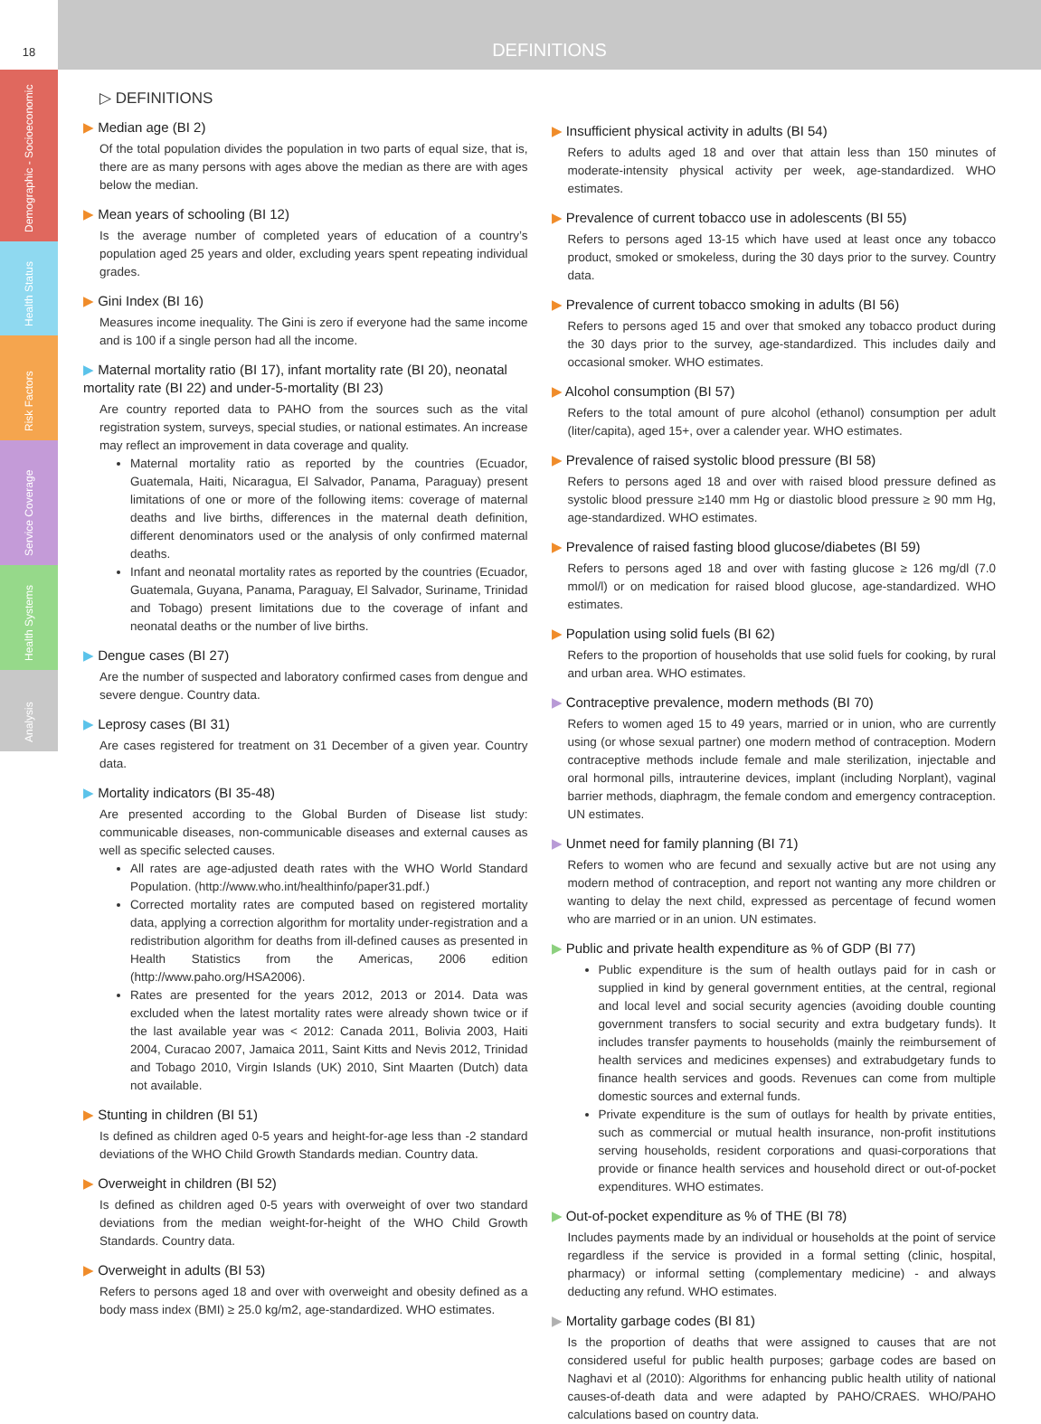18
DEFINITIONS
Demographic - Socioeconomic
Health Status
Risk Factors
Service Coverage
Health Systems
Analysis
▷ DEFINITIONS
▶ Median age (BI 2)
Of the total population divides the population in two parts of equal size, that is, there are as many persons with ages above the median as there are with ages below the median.
▶ Mean years of schooling (BI 12)
Is the average number of completed years of education of a country’s population aged 25 years and older, excluding years spent repeating individual grades.
▶ Gini Index (BI 16)
Measures income inequality. The Gini is zero if everyone had the same income and is 100 if a single person had all the income.
▶ Maternal mortality ratio (BI 17), infant mortality rate (BI 20), neonatal mortality rate (BI 22) and under-5-mortality (BI 23)
Are country reported data to PAHO from the sources such as the vital registration system, surveys, special studies, or national estimates. An increase may reflect an improvement in data coverage and quality.
Maternal mortality ratio as reported by the countries (Ecuador, Guatemala, Haiti, Nicaragua, El Salvador, Panama, Paraguay) present limitations of one or more of the following items: coverage of maternal deaths and live births, differences in the maternal death definition, different denominators used or the analysis of only confirmed maternal deaths.
Infant and neonatal mortality rates as reported by the countries (Ecuador, Guatemala, Guyana, Panama, Paraguay, El Salvador, Suriname, Trinidad and Tobago) present limitations due to the coverage of infant and neonatal deaths or the number of live births.
▶ Dengue cases (BI 27)
Are the number of suspected and laboratory confirmed cases from dengue and severe dengue. Country data.
▶ Leprosy cases (BI 31)
Are cases registered for treatment on 31 December of a given year. Country data.
▶ Mortality indicators (BI 35-48)
Are presented according to the Global Burden of Disease list study: communicable diseases, non-communicable diseases and external causes as well as specific selected causes.
All rates are age-adjusted death rates with the WHO World Standard Population. (http://www.who.int/healthinfo/paper31.pdf.)
Corrected mortality rates are computed based on registered mortality data, applying a correction algorithm for mortality under-registration and a redistribution algorithm for deaths from ill-defined causes as presented in Health Statistics from the Americas, 2006 edition (http://www.paho.org/HSA2006).
Rates are presented for the years 2012, 2013 or 2014. Data was excluded when the latest mortality rates were already shown twice or if the last available year was < 2012: Canada 2011, Bolivia 2003, Haiti 2004, Curacao 2007, Jamaica 2011, Saint Kitts and Nevis 2012, Trinidad and Tobago 2010, Virgin Islands (UK) 2010, Sint Maarten (Dutch) data not available.
▶ Stunting in children (BI 51)
Is defined as children aged 0-5 years and height-for-age less than -2 standard deviations of the WHO Child Growth Standards median. Country data.
▶ Overweight in children (BI 52)
Is defined as children aged 0-5 years with overweight of over two standard deviations from the median weight-for-height of the WHO Child Growth Standards. Country data.
▶ Overweight in adults (BI 53)
Refers to persons aged 18 and over with overweight and obesity defined as a body mass index (BMI) ≥ 25.0 kg/m2, age-standardized. WHO estimates.
▶ Insufficient physical activity in adults (BI 54)
Refers to adults aged 18 and over that attain less than 150 minutes of moderate-intensity physical activity per week, age-standardized. WHO estimates.
▶ Prevalence of current tobacco use in adolescents (BI 55)
Refers to persons aged 13-15 which have used at least once any tobacco product, smoked or smokeless, during the 30 days prior to the survey. Country data.
▶ Prevalence of current tobacco smoking in adults (BI 56)
Refers to persons aged 15 and over that smoked any tobacco product during the 30 days prior to the survey, age-standardized. This includes daily and occasional smoker. WHO estimates.
▶ Alcohol consumption (BI 57)
Refers to the total amount of pure alcohol (ethanol) consumption per adult (liter/capita), aged 15+, over a calender year. WHO estimates.
▶ Prevalence of raised systolic blood pressure (BI 58)
Refers to persons aged 18 and over with raised blood pressure defined as systolic blood pressure ≥140 mm Hg or diastolic blood pressure ≥ 90 mm Hg, age-standardized. WHO estimates.
▶ Prevalence of raised fasting blood glucose/diabetes (BI 59)
Refers to persons aged 18 and over with fasting glucose ≥ 126 mg/dl (7.0 mmol/l) or on medication for raised blood glucose, age-standardized. WHO estimates.
▶ Population using solid fuels (BI 62)
Refers to the proportion of households that use solid fuels for cooking, by rural and urban area. WHO estimates.
▶ Contraceptive prevalence, modern methods (BI 70)
Refers to women aged 15 to 49 years, married or in union, who are currently using (or whose sexual partner) one modern method of contraception. Modern contraceptive methods include female and male sterilization, injectable and oral hormonal pills, intrauterine devices, implant (including Norplant), vaginal barrier methods, diaphragm, the female condom and emergency contraception. UN estimates.
▶ Unmet need for family planning (BI 71)
Refers to women who are fecund and sexually active but are not using any modern method of contraception, and report not wanting any more children or wanting to delay the next child, expressed as percentage of fecund women who are married or in an union. UN estimates.
▶ Public and private health expenditure as % of GDP (BI 77)
Public expenditure is the sum of health outlays paid for in cash or supplied in kind by general government entities, at the central, regional and local level and social security agencies (avoiding double counting government transfers to social security and extra budgetary funds). It includes transfer payments to households (mainly the reimbursement of health services and medicines expenses) and extrabudgetary funds to finance health services and goods. Revenues can come from multiple domestic sources and external funds.
Private expenditure is the sum of outlays for health by private entities, such as commercial or mutual health insurance, non-profit institutions serving households, resident corporations and quasi-corporations that provide or finance health services and household direct or out-of-pocket expenditures. WHO estimates.
▶ Out-of-pocket expenditure as % of THE (BI 78)
Includes payments made by an individual or households at the point of service regardless if the service is provided in a formal setting (clinic, hospital, pharmacy) or informal setting (complementary medicine) - and always deducting any refund. WHO estimates.
▶ Mortality garbage codes (BI 81)
Is the proportion of deaths that were assigned to causes that are not considered useful for public health purposes; garbage codes are based on Naghavi et al (2010): Algorithms for enhancing public health utility of national causes-of-death data and were adapted by PAHO/CRAES. WHO/PAHO calculations based on country data.